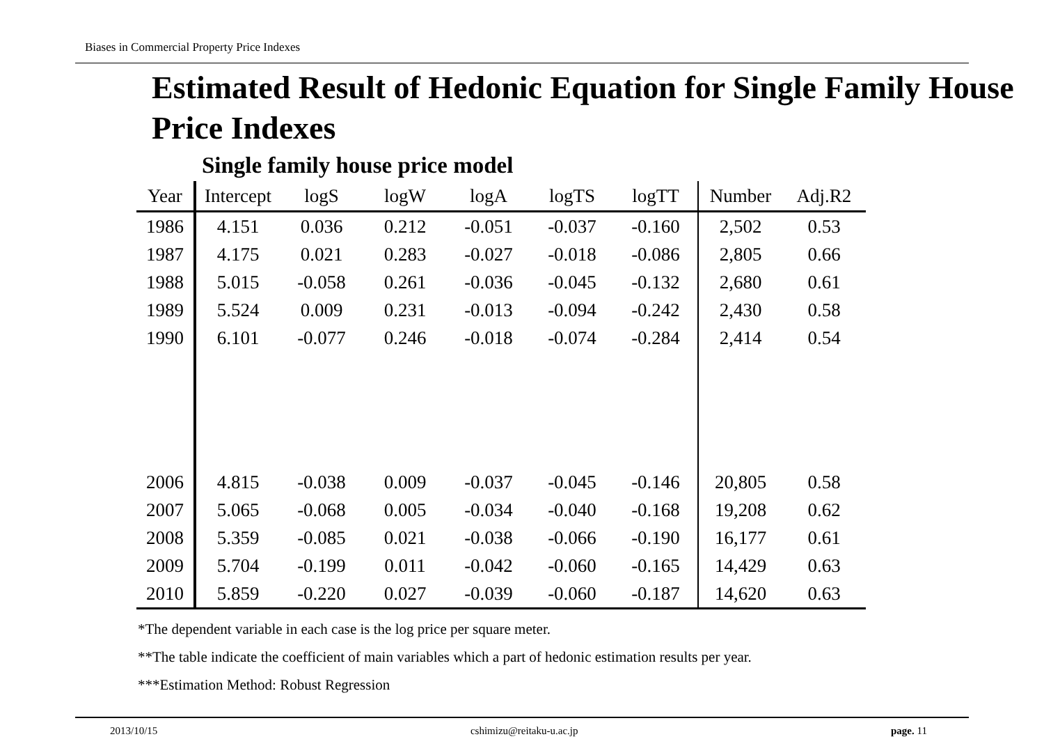Biases in Commercial Property Price Indexes
Estimated Result of Hedonic Equation for Single Family House Price Indexes
Single family house price model
| Year | Intercept | logS | logW | logA | logTS | logTT | Number | Adj.R2 |
| --- | --- | --- | --- | --- | --- | --- | --- | --- |
| 1986 | 4.151 | 0.036 | 0.212 | -0.051 | -0.037 | -0.160 | 2,502 | 0.53 |
| 1987 | 4.175 | 0.021 | 0.283 | -0.027 | -0.018 | -0.086 | 2,805 | 0.66 |
| 1988 | 5.015 | -0.058 | 0.261 | -0.036 | -0.045 | -0.132 | 2,680 | 0.61 |
| 1989 | 5.524 | 0.009 | 0.231 | -0.013 | -0.094 | -0.242 | 2,430 | 0.58 |
| 1990 | 6.101 | -0.077 | 0.246 | -0.018 | -0.074 | -0.284 | 2,414 | 0.54 |
| 2006 | 4.815 | -0.038 | 0.009 | -0.037 | -0.045 | -0.146 | 20,805 | 0.58 |
| 2007 | 5.065 | -0.068 | 0.005 | -0.034 | -0.040 | -0.168 | 19,208 | 0.62 |
| 2008 | 5.359 | -0.085 | 0.021 | -0.038 | -0.066 | -0.190 | 16,177 | 0.61 |
| 2009 | 5.704 | -0.199 | 0.011 | -0.042 | -0.060 | -0.165 | 14,429 | 0.63 |
| 2010 | 5.859 | -0.220 | 0.027 | -0.039 | -0.060 | -0.187 | 14,620 | 0.63 |
*The dependent variable in each case is the log price per square meter.
**The table indicate the coefficient of main variables which a part of hedonic estimation results per year.
***Estimation Method: Robust Regression
2013/10/15 cshimizu@reitaku-u.ac.jp page. 11